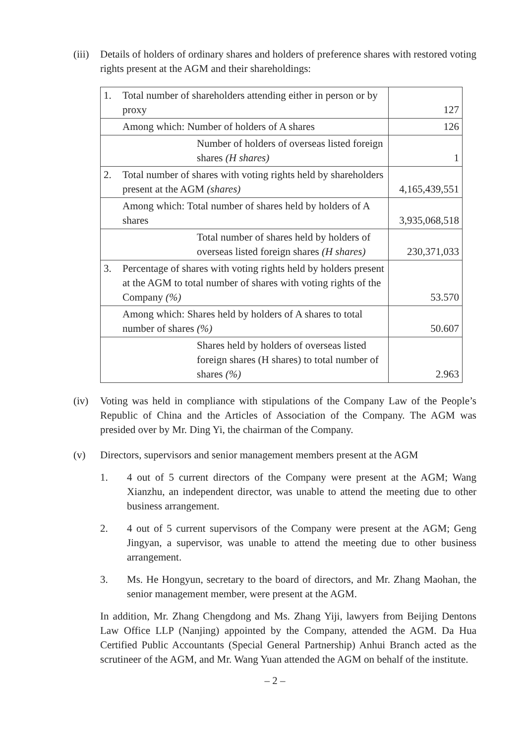(iii)
Details of holders of ordinary shares and holders of preference shares with restored voting rights present at the AGM and their shareholdings:
| 1. | Total number of shareholders attending either in person or by proxy | 127 |
| | Among which: Number of holders of A shares | 126 |
| | Number of holders of overseas listed foreign shares (H shares) | 1 |
| 2. | Total number of shares with voting rights held by shareholders present at the AGM (shares) | 4,165,439,551 |
| | Among which: Total number of shares held by holders of A shares | 3,935,068,518 |
| | Total number of shares held by holders of overseas listed foreign shares (H shares) | 230,371,033 |
| 3. | Percentage of shares with voting rights held by holders present at the AGM to total number of shares with voting rights of the Company (%) | 53.570 |
| | Among which: Shares held by holders of A shares to total number of shares (%) | 50.607 |
| | Shares held by holders of overseas listed foreign shares (H shares) to total number of shares (%) | 2.963 |
(iv) Voting was held in compliance with stipulations of the Company Law of the People’s Republic of China and the Articles of Association of the Company. The AGM was presided over by Mr. Ding Yi, the chairman of the Company.
(v) Directors, supervisors and senior management members present at the AGM
1. 4 out of 5 current directors of the Company were present at the AGM; Wang Xianzhu, an independent director, was unable to attend the meeting due to other business arrangement.
2. 4 out of 5 current supervisors of the Company were present at the AGM; Geng Jingyan, a supervisor, was unable to attend the meeting due to other business arrangement.
3. Ms. He Hongyun, secretary to the board of directors, and Mr. Zhang Maohan, the senior management member, were present at the AGM.
In addition, Mr. Zhang Chengdong and Ms. Zhang Yiji, lawyers from Beijing Dentons Law Office LLP (Nanjing) appointed by the Company, attended the AGM. Da Hua Certified Public Accountants (Special General Partnership) Anhui Branch acted as the scrutineer of the AGM, and Mr. Wang Yuan attended the AGM on behalf of the institute.
– 2 –